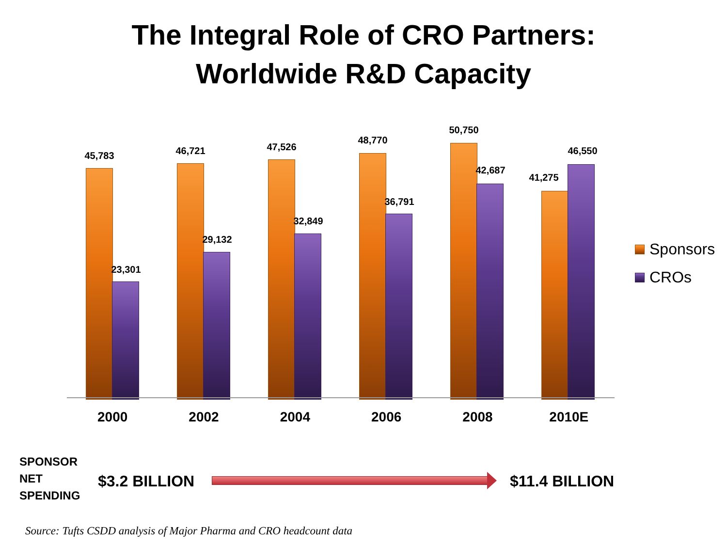The Integral Role of CRO Partners:
Worldwide R&D Capacity
45,783
23,301
46,721
29,132
47,526
32,849
48,770
36,791
50,750
42,687
41,275
46,550
2000 2002 2004 2006 2008 2010E
Sponsors
CROs
SPONSOR
NET
SPENDING
$3.2 BILLION $11.4 BILLION
Source: Tufts CSDD analysis of Major Pharma and CRO headcount data